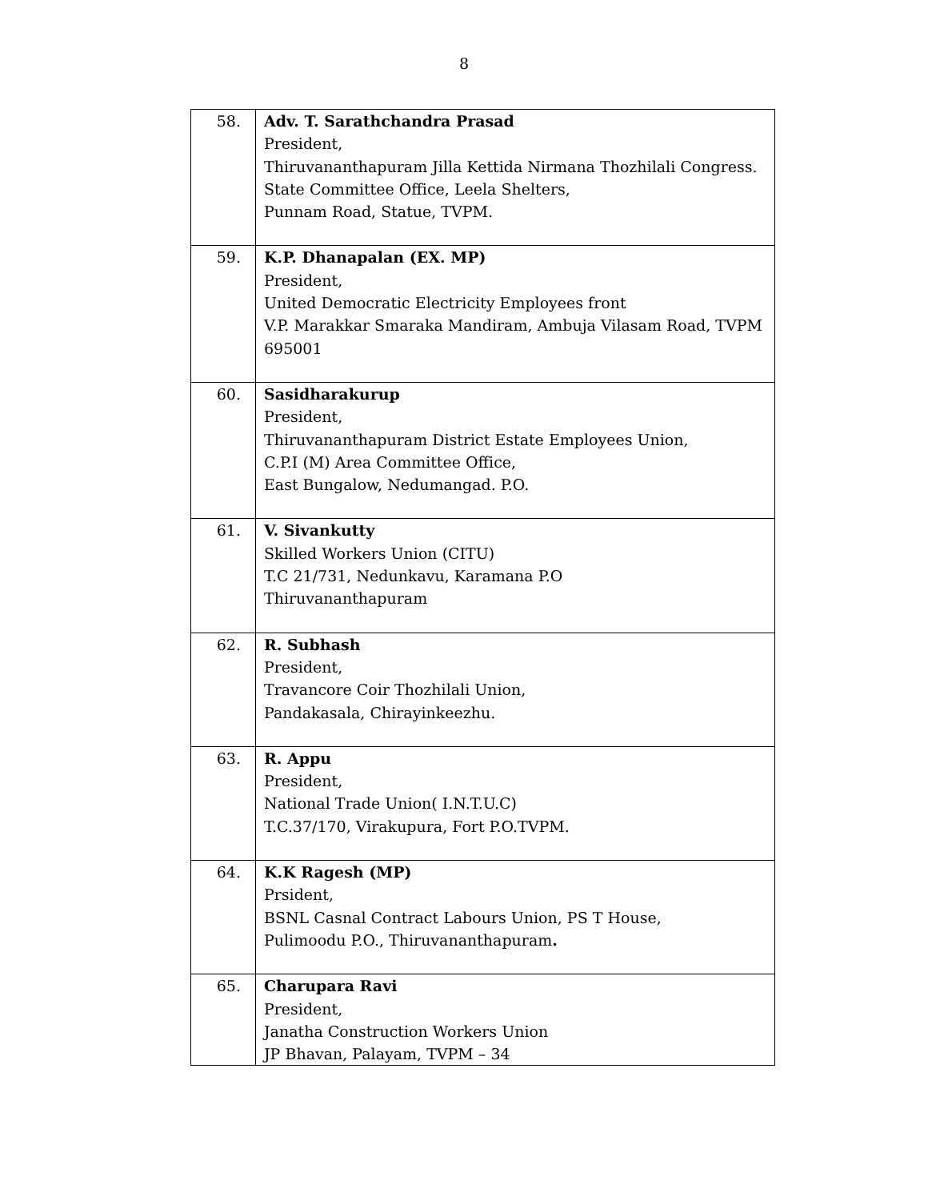8
| 58. | Adv. T. Sarathchandra Prasad President, Thiruvananthapuram Jilla Kettida Nirmana Thozhilali Congress. State Committee Office, Leela Shelters, Punnam Road, Statue, TVPM. |
| 59. | K.P. Dhanapalan (EX. MP) President, United Democratic Electricity Employees front V.P. Marakkar Smaraka Mandiram, Ambuja Vilasam Road, TVPM 695001 |
| 60. | Sasidharakurup President, Thiruvananthapuram District Estate Employees Union, C.P.I (M) Area Committee Office, East Bungalow, Nedumangad. P.O. |
| 61. | V. Sivankutty Skilled Workers Union (CITU) T.C 21/731, Nedunkavu, Karamana P.O Thiruvananthapuram |
| 62. | R. Subhash President, Travancore Coir Thozhilali Union, Pandakasala, Chirayinkeezhu. |
| 63. | R. Appu President, National Trade Union( I.N.T.U.C) T.C.37/170, Virakupura, Fort P.O.TVPM. |
| 64. | K.K Ragesh (MP) Prsident, BSNL Casnal Contract Labours Union, PS T House, Pulimoodu P.O., Thiruvananthapuram . |
| 65. | Charupara Ravi President, Janatha Construction Workers Union JP Bhavan, Palayam, TVPM – 34 |